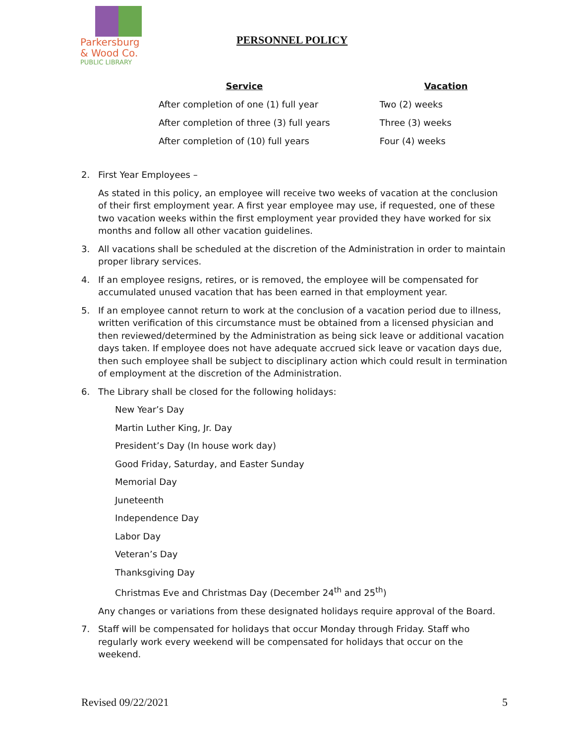Parkersburg
& Wood Co.
PUBLIC LIBRARY
PERSONNEL POLICY
| Service | Vacation |
| --- | --- |
| After completion of one (1) full year | Two (2) weeks |
| After completion of three (3) full years | Three (3) weeks |
| After completion of (10) full years | Four (4) weeks |
2. First Year Employees –
As stated in this policy, an employee will receive two weeks of vacation at the conclusion of their first employment year. A first year employee may use, if requested, one of these two vacation weeks within the first employment year provided they have worked for six months and follow all other vacation guidelines.
3. All vacations shall be scheduled at the discretion of the Administration in order to maintain proper library services.
4. If an employee resigns, retires, or is removed, the employee will be compensated for accumulated unused vacation that has been earned in that employment year.
5. If an employee cannot return to work at the conclusion of a vacation period due to illness, written verification of this circumstance must be obtained from a licensed physician and then reviewed/determined by the Administration as being sick leave or additional vacation days taken. If employee does not have adequate accrued sick leave or vacation days due, then such employee shall be subject to disciplinary action which could result in termination of employment at the discretion of the Administration.
6. The Library shall be closed for the following holidays:
New Year’s Day
Martin Luther King, Jr. Day
President’s Day (In house work day)
Good Friday, Saturday, and Easter Sunday
Memorial Day
Juneteenth
Independence Day
Labor Day
Veteran’s Day
Thanksgiving Day
Christmas Eve and Christmas Day (December 24<sup>th</sup> and 25<sup>th</sup>)
Any changes or variations from these designated holidays require approval of the Board.
7. Staff will be compensated for holidays that occur Monday through Friday. Staff who regularly work every weekend will be compensated for holidays that occur on the weekend.
Revised 09/22/2021 5